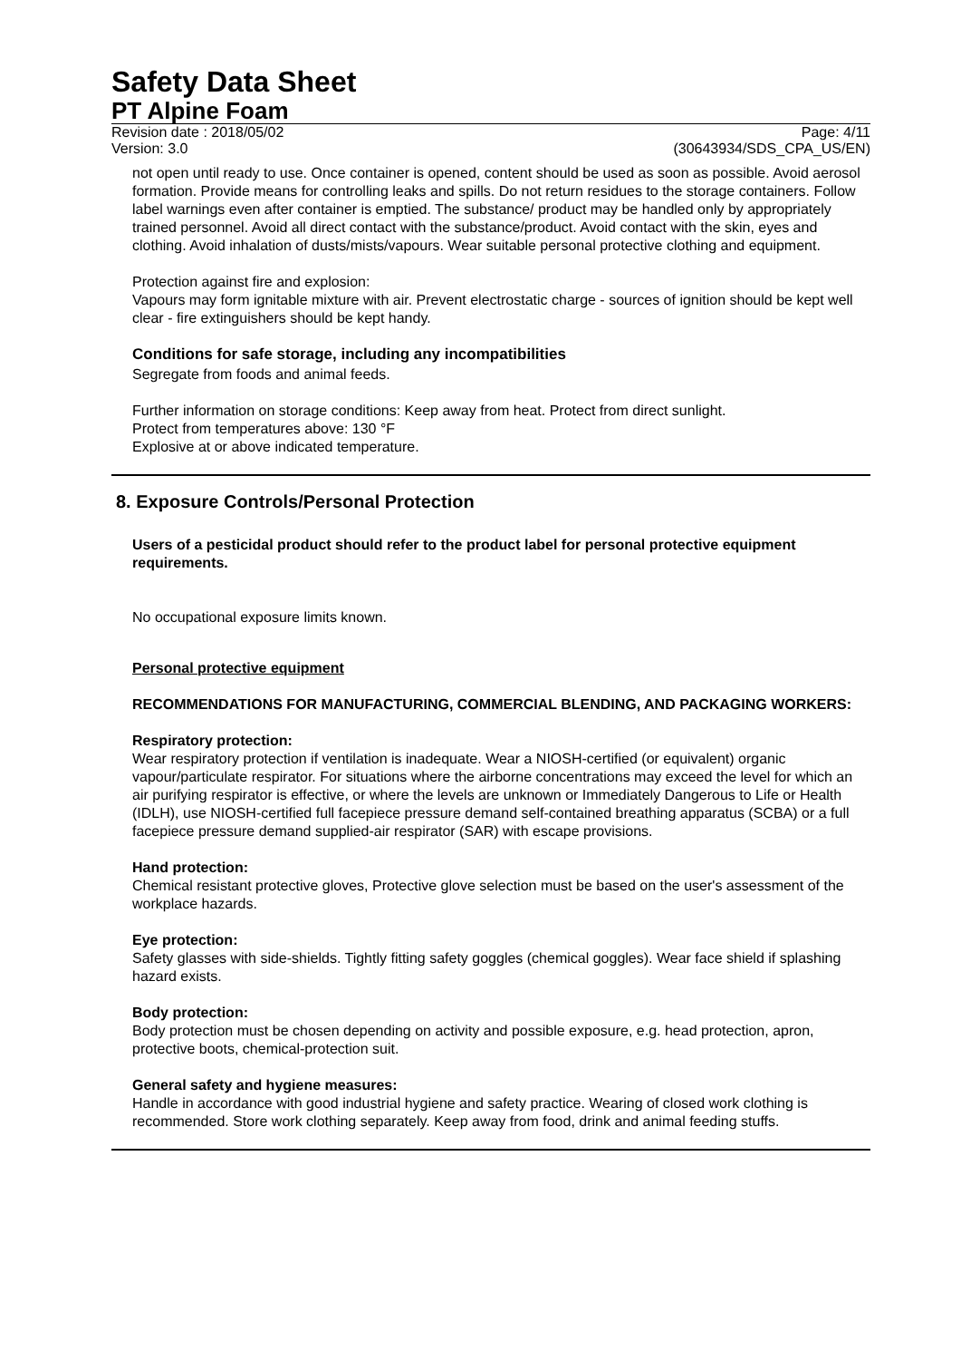Safety Data Sheet
PT Alpine Foam
Revision date : 2018/05/02
Version: 3.0
Page: 4/11
(30643934/SDS_CPA_US/EN)
not open until ready to use. Once container is opened, content should be used as soon as possible. Avoid aerosol formation. Provide means for controlling leaks and spills. Do not return residues to the storage containers. Follow label warnings even after container is emptied. The substance/ product may be handled only by appropriately trained personnel. Avoid all direct contact with the substance/product. Avoid contact with the skin, eyes and clothing. Avoid inhalation of dusts/mists/vapours. Wear suitable personal protective clothing and equipment.
Protection against fire and explosion:
Vapours may form ignitable mixture with air. Prevent electrostatic charge - sources of ignition should be kept well clear - fire extinguishers should be kept handy.
Conditions for safe storage, including any incompatibilities
Segregate from foods and animal feeds.
Further information on storage conditions: Keep away from heat. Protect from direct sunlight.
Protect from temperatures above: 130 °F
Explosive at or above indicated temperature.
8. Exposure Controls/Personal Protection
Users of a pesticidal product should refer to the product label for personal protective equipment requirements.
No occupational exposure limits known.
Personal protective equipment
RECOMMENDATIONS FOR MANUFACTURING, COMMERCIAL BLENDING, AND PACKAGING WORKERS:
Respiratory protection:
Wear respiratory protection if ventilation is inadequate. Wear a NIOSH-certified (or equivalent) organic vapour/particulate respirator. For situations where the airborne concentrations may exceed the level for which an air purifying respirator is effective, or where the levels are unknown or Immediately Dangerous to Life or Health (IDLH), use NIOSH-certified full facepiece pressure demand self-contained breathing apparatus (SCBA) or a full facepiece pressure demand supplied-air respirator (SAR) with escape provisions.
Hand protection:
Chemical resistant protective gloves, Protective glove selection must be based on the user's assessment of the workplace hazards.
Eye protection:
Safety glasses with side-shields. Tightly fitting safety goggles (chemical goggles). Wear face shield if splashing hazard exists.
Body protection:
Body protection must be chosen depending on activity and possible exposure, e.g. head protection, apron, protective boots, chemical-protection suit.
General safety and hygiene measures:
Handle in accordance with good industrial hygiene and safety practice. Wearing of closed work clothing is recommended. Store work clothing separately. Keep away from food, drink and animal feeding stuffs.